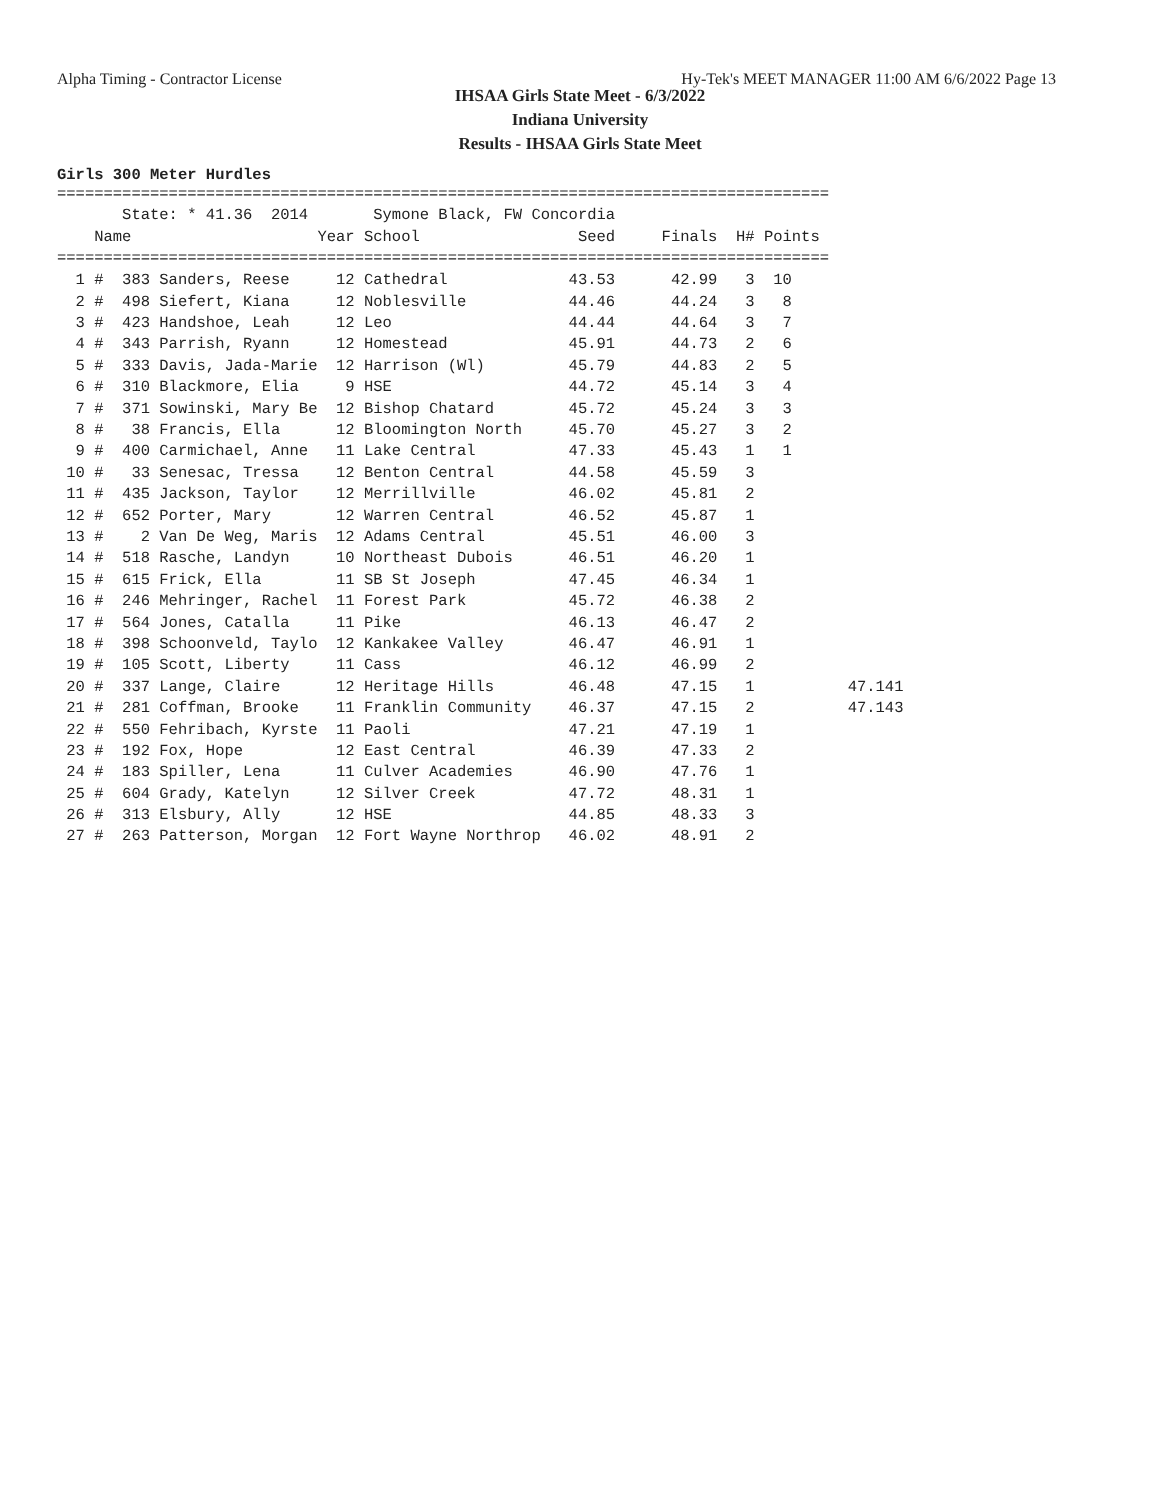Alpha Timing - Contractor License Hy-Tek's MEET MANAGER 11:00 AM 6/6/2022 Page 13
IHSAA Girls State Meet - 6/3/2022
Indiana University
Results - IHSAA Girls State Meet
Girls 300 Meter Hurdles
===================================================================================
       State: * 41.36  2014       Symone Black, FW Concordia
    Name                    Year School                 Seed     Finals  H# Points
===================================================================================
| 1 # 383 Sanders, Reese 12 Cathedral 43.53 42.99 3 10 |
| 2 # 498 Siefert, Kiana 12 Noblesville 44.46 44.24 3 8 |
| 3 # 423 Handshoe, Leah 12 Leo 44.44 44.64 3 7 |
| 4 # 343 Parrish, Ryann 12 Homestead 45.91 44.73 2 6 |
| 5 # 333 Davis, Jada-Marie 12 Harrison (Wl) 45.79 44.83 2 5 |
| 6 # 310 Blackmore, Elia 9 HSE 44.72 45.14 3 4 |
| 7 # 371 Sowinski, Mary Be 12 Bishop Chatard 45.72 45.24 3 3 |
| 8 # 38 Francis, Ella 12 Bloomington North 45.70 45.27 3 2 |
| 9 # 400 Carmichael, Anne 11 Lake Central 47.33 45.43 1 1 |
| 10 # 33 Senesac, Tressa 12 Benton Central 44.58 45.59 3 |
| 11 # 435 Jackson, Taylor 12 Merrillville 46.02 45.81 2 |
| 12 # 652 Porter, Mary 12 Warren Central 46.52 45.87 1 |
| 13 # 2 Van De Weg, Maris 12 Adams Central 45.51 46.00 3 |
| 14 # 518 Rasche, Landyn 10 Northeast Dubois 46.51 46.20 1 |
| 15 # 615 Frick, Ella 11 SB St Joseph 47.45 46.34 1 |
| 16 # 246 Mehringer, Rachel 11 Forest Park 45.72 46.38 2 |
| 17 # 564 Jones, Catalla 11 Pike 46.13 46.47 2 |
| 18 # 398 Schoonveld, Taylo 12 Kankakee Valley 46.47 46.91 1 |
| 19 # 105 Scott, Liberty 11 Cass 46.12 46.99 2 |
| 20 # 337 Lange, Claire 12 Heritage Hills 46.48 47.15 1 47.141 |
| 21 # 281 Coffman, Brooke 11 Franklin Community 46.37 47.15 2 47.143 |
| 22 # 550 Fehribach, Kyrste 11 Paoli 47.21 47.19 1 |
| 23 # 192 Fox, Hope 12 East Central 46.39 47.33 2 |
| 24 # 183 Spiller, Lena 11 Culver Academies 46.90 47.76 1 |
| 25 # 604 Grady, Katelyn 12 Silver Creek 47.72 48.31 1 |
| 26 # 313 Elsbury, Ally 12 HSE 44.85 48.33 3 |
| 27 # 263 Patterson, Morgan 12 Fort Wayne Northrop 46.02 48.91 2 |